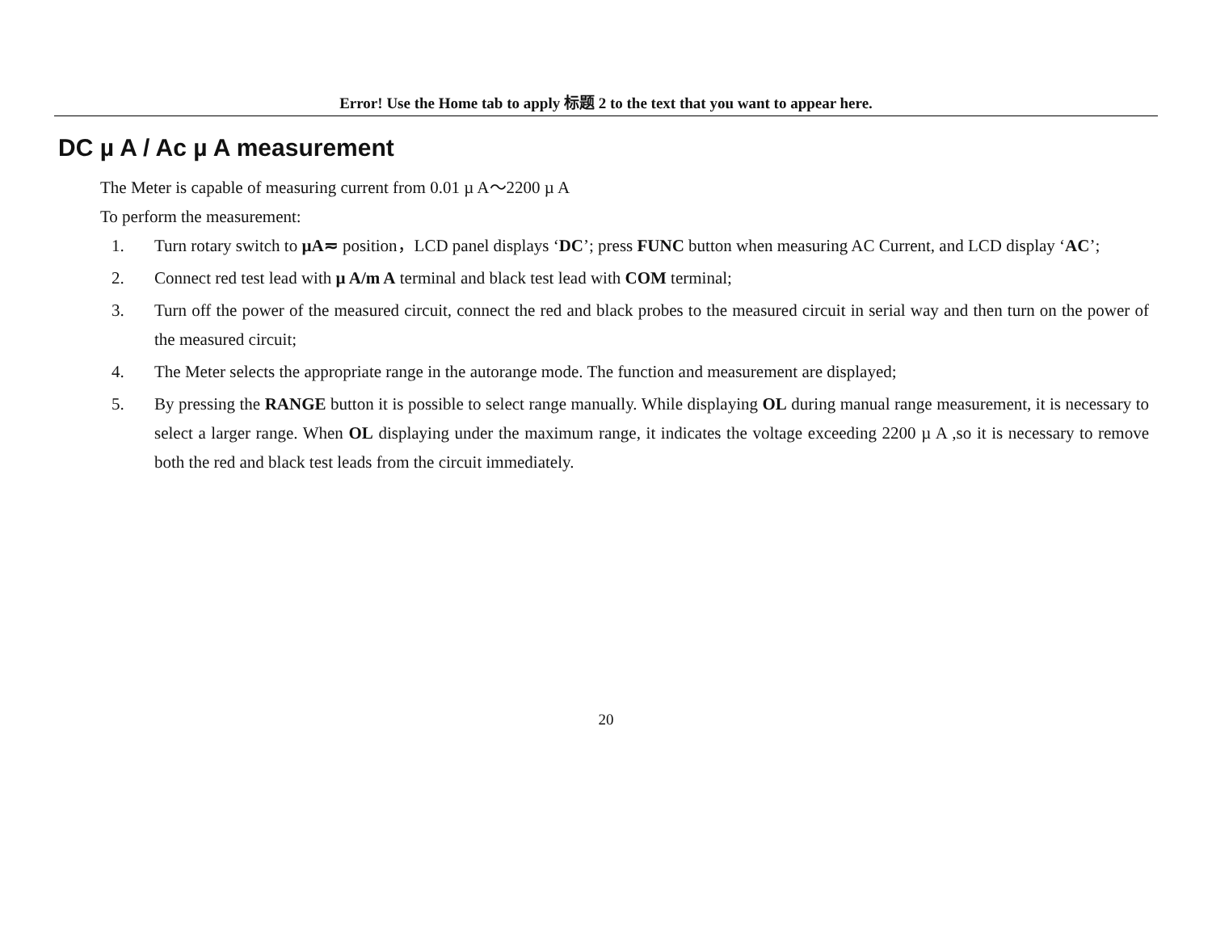Error! Use the Home tab to apply 标题 2 to the text that you want to appear here.
DC µ A / Ac µ A measurement
The Meter is capable of measuring current from 0.01 µ A～2200 µ A
To perform the measurement:
1. Turn rotary switch to µA≂ position，LCD panel displays ‘DC’; press FUNC button when measuring AC Current, and LCD display ‘AC’;
2. Connect red test lead with µ A/m A terminal and black test lead with COM terminal;
3. Turn off the power of the measured circuit, connect the red and black probes to the measured circuit in serial way and then turn on the power of the measured circuit;
4. The Meter selects the appropriate range in the autorange mode. The function and measurement are displayed;
5. By pressing the RANGE button it is possible to select range manually. While displaying OL during manual range measurement, it is necessary to select a larger range. When OL displaying under the maximum range, it indicates the voltage exceeding 2200 µ A ,so it is necessary to remove both the red and black test leads from the circuit immediately.
20